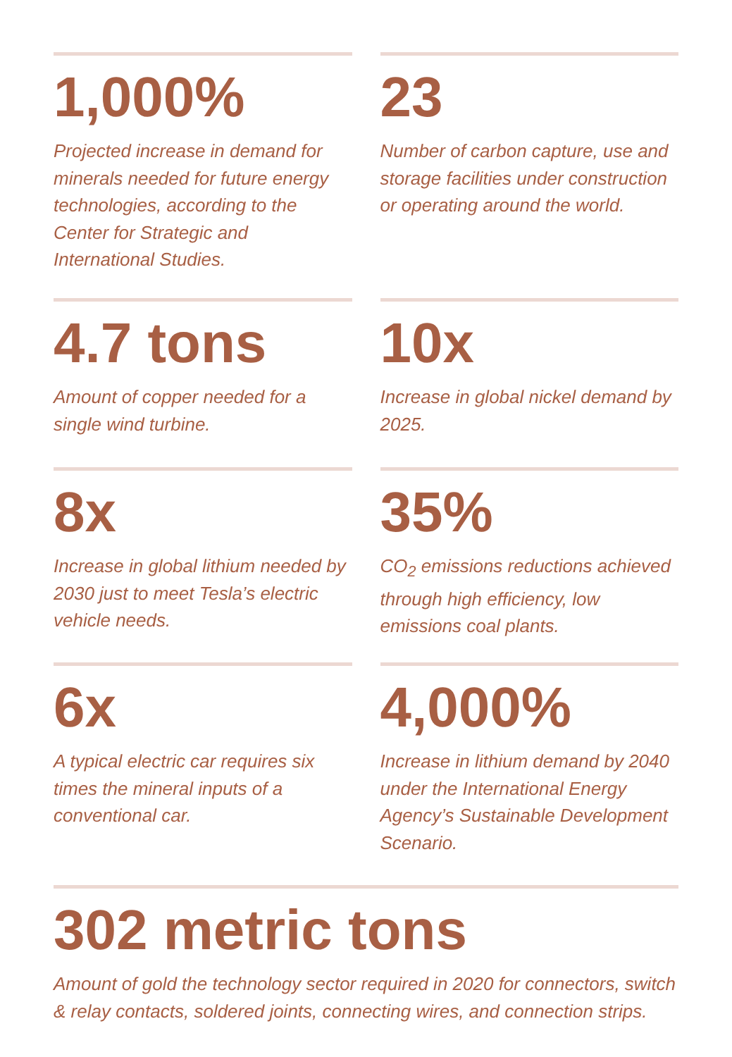1,000%
Projected increase in demand for minerals needed for future energy technologies, according to the Center for Strategic and International Studies.
23
Number of carbon capture, use and storage facilities under construction or operating around the world.
4.7 tons
Amount of copper needed for a single wind turbine.
10x
Increase in global nickel demand by 2025.
8x
Increase in global lithium needed by 2030 just to meet Tesla’s electric vehicle needs.
35%
CO<sub>2</sub> emissions reductions achieved through high efficiency, low emissions coal plants.
6x
A typical electric car requires six times the mineral inputs of a conventional car.
4,000%
Increase in lithium demand by 2040 under the International Energy Agency’s Sustainable Development Scenario.
302 metric tons
Amount of gold the technology sector required in 2020 for connectors, switch & relay contacts, soldered joints, connecting wires, and connection strips.